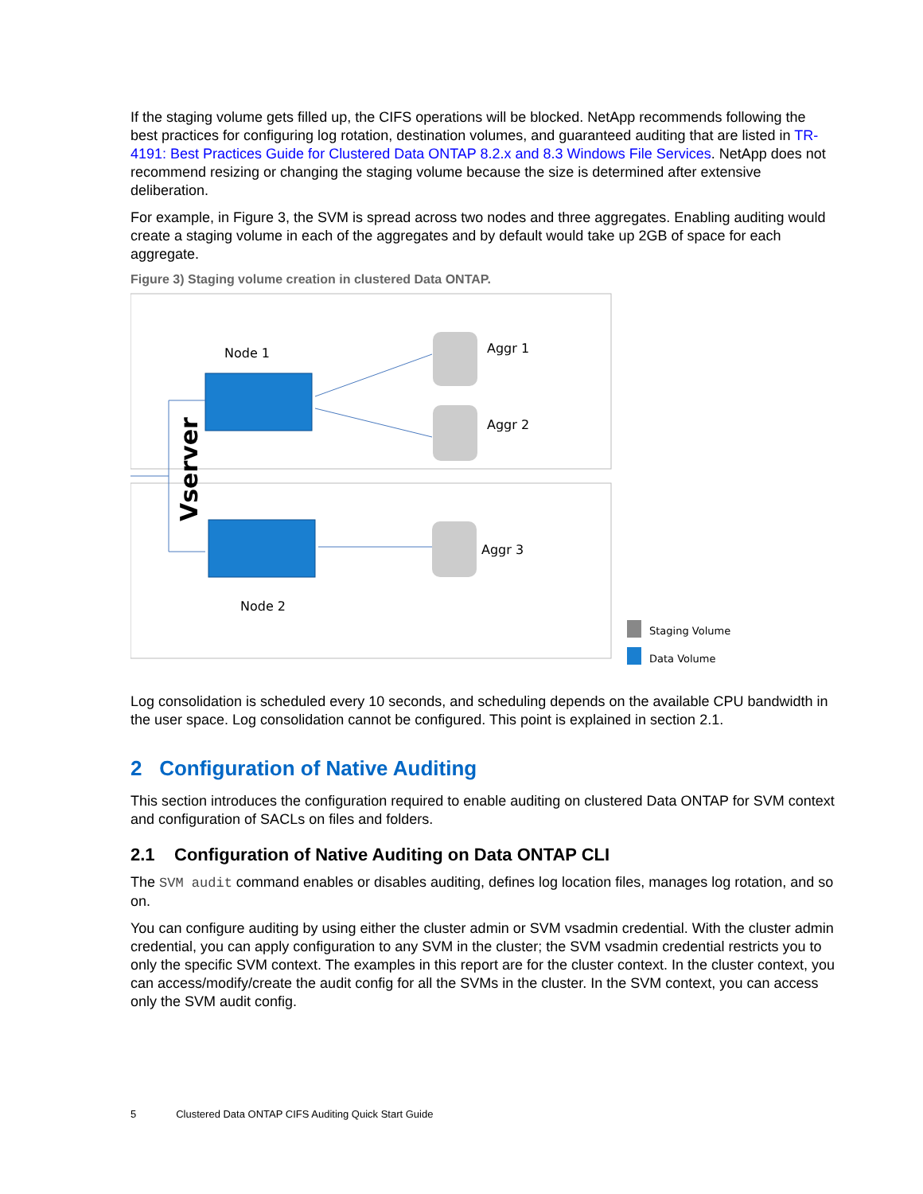If the staging volume gets filled up, the CIFS operations will be blocked. NetApp recommends following the best practices for configuring log rotation, destination volumes, and guaranteed auditing that are listed in TR-4191: Best Practices Guide for Clustered Data ONTAP 8.2.x and 8.3 Windows File Services. NetApp does not recommend resizing or changing the staging volume because the size is determined after extensive deliberation.
For example, in Figure 3, the SVM is spread across two nodes and three aggregates. Enabling auditing would create a staging volume in each of the aggregates and by default would take up 2GB of space for each aggregate.
Figure 3) Staging volume creation in clustered Data ONTAP.
Node 1
Node 2
Vserver
Aggr 1
Aggr 2
Aggr 3
Staging Volume
Data Volume
Log consolidation is scheduled every 10 seconds, and scheduling depends on the available CPU bandwidth in the user space. Log consolidation cannot be configured. This point is explained in section 2.1.
2 Configuration of Native Auditing
This section introduces the configuration required to enable auditing on clustered Data ONTAP for SVM context and configuration of SACLs on files and folders.
2.1 Configuration of Native Auditing on Data ONTAP CLI
The SVM audit command enables or disables auditing, defines log location files, manages log rotation, and so on.
You can configure auditing by using either the cluster admin or SVM vsadmin credential. With the cluster admin credential, you can apply configuration to any SVM in the cluster; the SVM vsadmin credential restricts you to only the specific SVM context. The examples in this report are for the cluster context. In the cluster context, you can access/modify/create the audit config for all the SVMs in the cluster. In the SVM context, you can access only the SVM audit config.
5 Clustered Data ONTAP CIFS Auditing Quick Start Guide